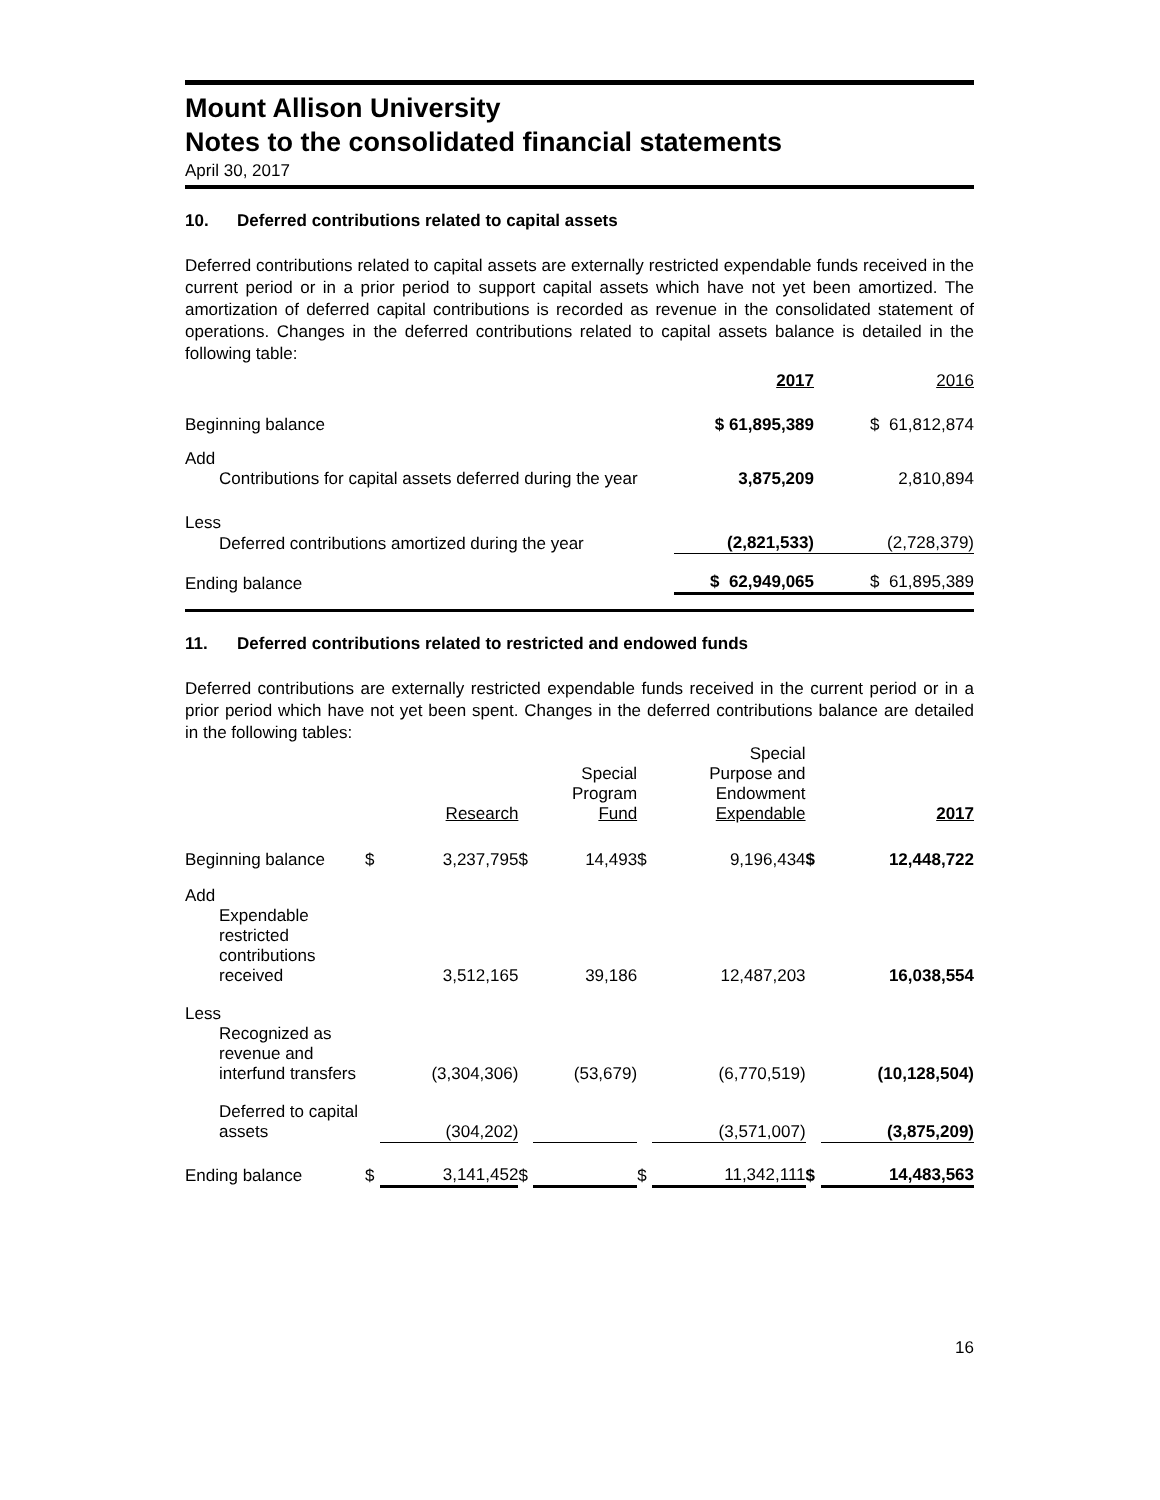Mount Allison University
Notes to the consolidated financial statements
April 30, 2017
10. Deferred contributions related to capital assets
Deferred contributions related to capital assets are externally restricted expendable funds received in the current period or in a prior period to support capital assets which have not yet been amortized. The amortization of deferred capital contributions is recorded as revenue in the consolidated statement of operations. Changes in the deferred contributions related to capital assets balance is detailed in the following table:
| | 2017 | 2016 |
| --- | --- | --- |
| Beginning balance | $ 61,895,389 | $ 61,812,874 |
| Add | | |
| Contributions for capital assets deferred during the year | 3,875,209 | 2,810,894 |
| Less | | |
| Deferred contributions amortized during the year | (2,821,533) | (2,728,379) |
| Ending balance | $ 62,949,065 | $ 61,895,389 |
11. Deferred contributions related to restricted and endowed funds
Deferred contributions are externally restricted expendable funds received in the current period or in a prior period which have not yet been spent. Changes in the deferred contributions balance are detailed in the following tables:
| | | Research | | Special Program Fund | | Special Purpose and Endowment Expendable | | 2017 |
| --- | --- | --- | --- | --- | --- | --- | --- | --- |
| Beginning balance | $ | 3,237,795 | $ | 14,493 | $ | 9,196,434 | $ | 12,448,722 |
| Add | | | | | | | | |
| Expendable restricted contributions received | | 3,512,165 | | 39,186 | | 12,487,203 | | 16,038,554 |
| Less | | | | | | | | |
| Recognized as revenue and interfund transfers | | (3,304,306) | | (53,679) | | (6,770,519) | | (10,128,504) |
| Deferred to capital assets | | (304,202) | | | | (3,571,007) | | (3,875,209) |
| Ending balance | $ | 3,141,452 | $ | | $ | 11,342,111 | $ | 14,483,563 |
16